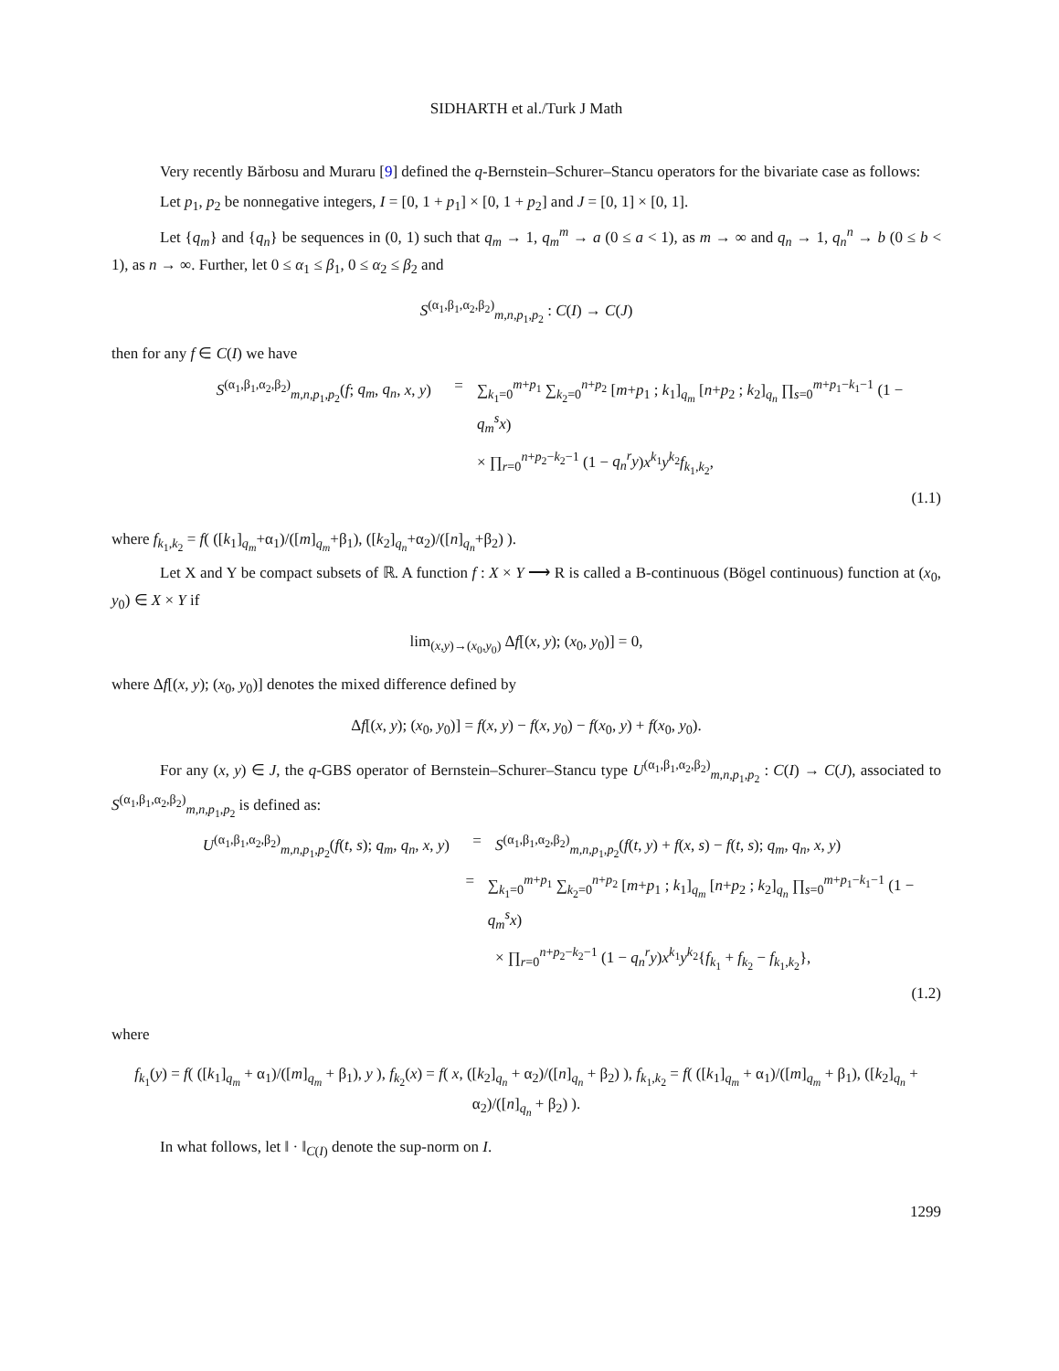SIDHARTH et al./Turk J Math
Very recently Bărbosu and Muraru [9] defined the q-Bernstein–Schurer–Stancu operators for the bivariate case as follows:
Let p<sub>1</sub>, p<sub>2</sub> be nonnegative integers, I = [0, 1 + p<sub>1</sub>] × [0, 1 + p<sub>2</sub>] and J = [0, 1] × [0, 1].
Let {q<sub>m</sub>} and {q<sub>n</sub>} be sequences in (0, 1) such that q<sub>m</sub> → 1, q<sub>m</sub><sup>m</sup> → a (0 ≤ a < 1), as m → ∞ and q<sub>n</sub> → 1, q<sub>n</sub><sup>n</sup> → b (0 ≤ b < 1), as n → ∞. Further, let 0 ≤ α<sub>1</sub> ≤ β<sub>1</sub>, 0 ≤ α<sub>2</sub> ≤ β<sub>2</sub> and
S<sup>(α<sub>1</sub>,β<sub>1</sub>,α<sub>2</sub>,β<sub>2</sub>)</sup><sub>m,n,p<sub>1</sub>,p<sub>2</sub></sub> : C(I) → C(J)
then for any f ∈ C(I) we have
S<sup>(α<sub>1</sub>,β<sub>1</sub>,α<sub>2</sub>,β<sub>2</sub>)</sup><sub>m,n,p<sub>1</sub>,p<sub>2</sub></sub>(f; q<sub>m</sub>, q<sub>n</sub>, x, y) = ∑<sub>k<sub>1</sub>=0</sub><sup>m+p<sub>1</sub></sup> ∑<sub>k<sub>2</sub>=0</sub><sup>n+p<sub>2</sub></sup> [m+p<sub>1</sub> ; k<sub>1</sub>]<sub>q<sub>m</sub></sub> [n+p<sub>2</sub> ; k<sub>2</sub>]<sub>q<sub>n</sub></sub> ∏<sub>s=0</sub><sup>m+p<sub>1</sub>−k<sub>1</sub>−1</sup> (1 − q<sub>m</sub><sup>s</sup>x)
× ∏<sub>r=0</sub><sup>n+p<sub>2</sub>−k<sub>2</sub>−1</sup> (1 − q<sub>n</sub><sup>r</sup>y)x<sup>k<sub>1</sub></sup>y<sup>k<sub>2</sub></sup>f<sub>k<sub>1</sub>,k<sub>2</sub></sub>,
(1.1)
where f<sub>k<sub>1</sub>,k<sub>2</sub></sub> = f( ([k<sub>1</sub>]<sub>q<sub>m</sub></sub>+α<sub>1</sub>)/([m]<sub>q<sub>m</sub></sub>+β<sub>1</sub>), ([k<sub>2</sub>]<sub>q<sub>n</sub></sub>+α<sub>2</sub>)/([n]<sub>q<sub>n</sub></sub>+β<sub>2</sub>) ).
Let X and Y be compact subsets of ℝ. A function f : X × Y ⟶ R is called a B-continuous (Bögel continuous) function at (x<sub>0</sub>, y<sub>0</sub>) ∈ X × Y if
lim<sub>(x,y)→(x<sub>0</sub>,y<sub>0</sub>)</sub> Δf[(x, y); (x<sub>0</sub>, y<sub>0</sub>)] = 0,
where Δf[(x, y); (x<sub>0</sub>, y<sub>0</sub>)] denotes the mixed difference defined by
Δf[(x, y); (x<sub>0</sub>, y<sub>0</sub>)] = f(x, y) − f(x, y<sub>0</sub>) − f(x<sub>0</sub>, y) + f(x<sub>0</sub>, y<sub>0</sub>).
For any (x, y) ∈ J, the q-GBS operator of Bernstein–Schurer–Stancu type U<sup>(α<sub>1</sub>,β<sub>1</sub>,α<sub>2</sub>,β<sub>2</sub>)</sup><sub>m,n,p<sub>1</sub>,p<sub>2</sub></sub> : C(I) → C(J), associated to S<sup>(α<sub>1</sub>,β<sub>1</sub>,α<sub>2</sub>,β<sub>2</sub>)</sup><sub>m,n,p<sub>1</sub>,p<sub>2</sub></sub> is defined as:
U<sup>(α<sub>1</sub>,β<sub>1</sub>,α<sub>2</sub>,β<sub>2</sub>)</sup><sub>m,n,p<sub>1</sub>,p<sub>2</sub></sub>(f(t, s); q<sub>m</sub>, q<sub>n</sub>, x, y) = S<sup>(α<sub>1</sub>,β<sub>1</sub>,α<sub>2</sub>,β<sub>2</sub>)</sup><sub>m,n,p<sub>1</sub>,p<sub>2</sub></sub>(f(t, y) + f(x, s) − f(t, s); q<sub>m</sub>, q<sub>n</sub>, x, y)
= ∑<sub>k<sub>1</sub>=0</sub><sup>m+p<sub>1</sub></sup> ∑<sub>k<sub>2</sub>=0</sub><sup>n+p<sub>2</sub></sup> [m+p<sub>1</sub> ; k<sub>1</sub>]<sub>q<sub>m</sub></sub> [n+p<sub>2</sub> ; k<sub>2</sub>]<sub>q<sub>n</sub></sub> ∏<sub>s=0</sub><sup>m+p<sub>1</sub>−k<sub>1</sub>−1</sup> (1 − q<sub>m</sub><sup>s</sup>x)
× ∏<sub>r=0</sub><sup>n+p<sub>2</sub>−k<sub>2</sub>−1</sup> (1 − q<sub>n</sub><sup>r</sup>y)x<sup>k<sub>1</sub></sup>y<sup>k<sub>2</sub></sup>{f<sub>k<sub>1</sub></sub> + f<sub>k<sub>2</sub></sub> − f<sub>k<sub>1</sub>,k<sub>2</sub></sub>},
(1.2)
where
f<sub>k<sub>1</sub></sub>(y) = f( ([k<sub>1</sub>]<sub>q<sub>m</sub></sub> + α<sub>1</sub>)/([m]<sub>q<sub>m</sub></sub> + β<sub>1</sub>), y ), f<sub>k<sub>2</sub></sub>(x) = f( x, ([k<sub>2</sub>]<sub>q<sub>n</sub></sub> + α<sub>2</sub>)/([n]<sub>q<sub>n</sub></sub> + β<sub>2</sub>) ), f<sub>k<sub>1</sub>,k<sub>2</sub></sub> = f( ([k<sub>1</sub>]<sub>q<sub>m</sub></sub> + α<sub>1</sub>)/([m]<sub>q<sub>m</sub></sub> + β<sub>1</sub>), ([k<sub>2</sub>]<sub>q<sub>n</sub></sub> + α<sub>2</sub>)/([n]<sub>q<sub>n</sub></sub> + β<sub>2</sub>) ).
In what follows, let ‖ · ‖<sub>C(I)</sub> denote the sup-norm on I.
1299